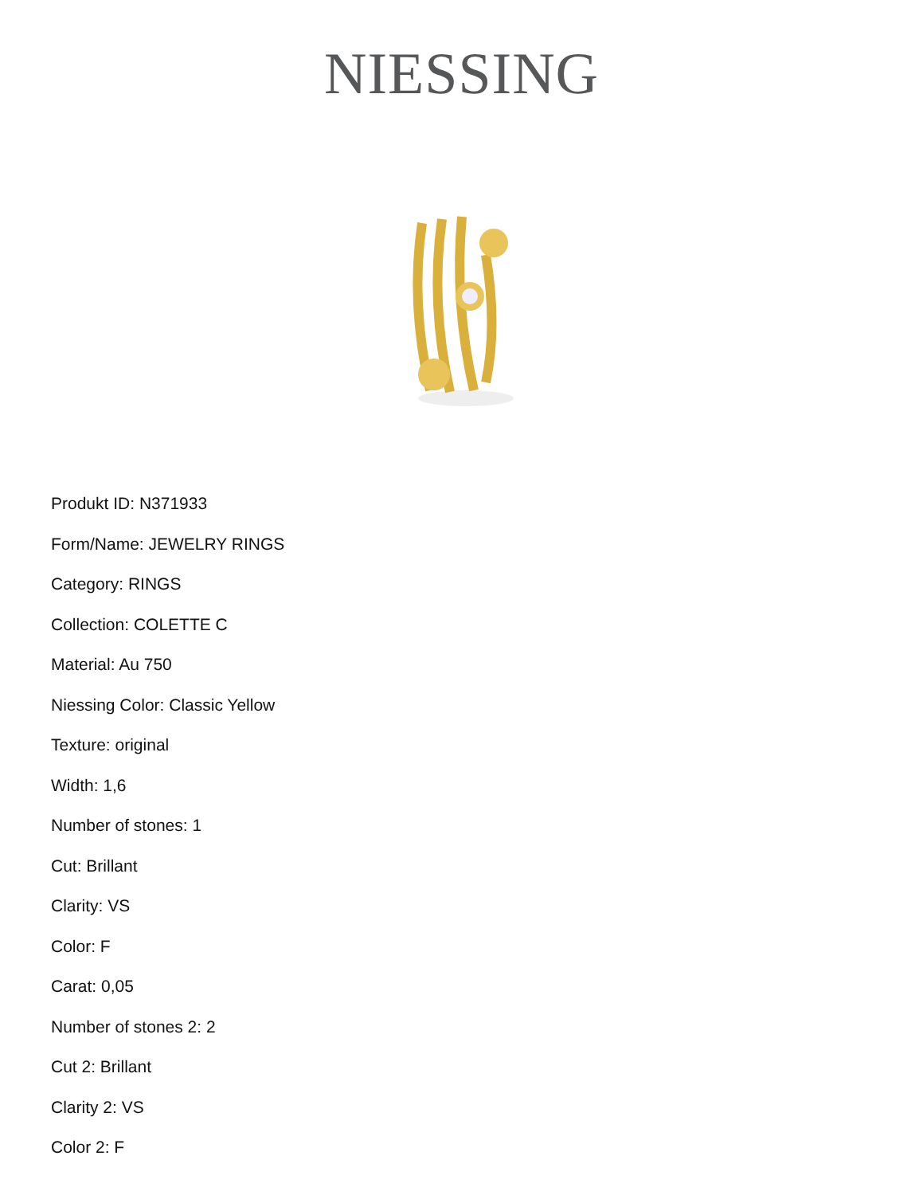NIESSING
Produkt ID: N371933
Form/Name: JEWELRY RINGS
Category: RINGS
Collection: COLETTE C
Material: Au 750
Niessing Color: Classic Yellow
Texture: original
Width: 1,6
Number of stones: 1
Cut: Brillant
Clarity: VS
Color: F
Carat: 0,05
Number of stones 2: 2
Cut 2: Brillant
Clarity 2: VS
Color 2: F